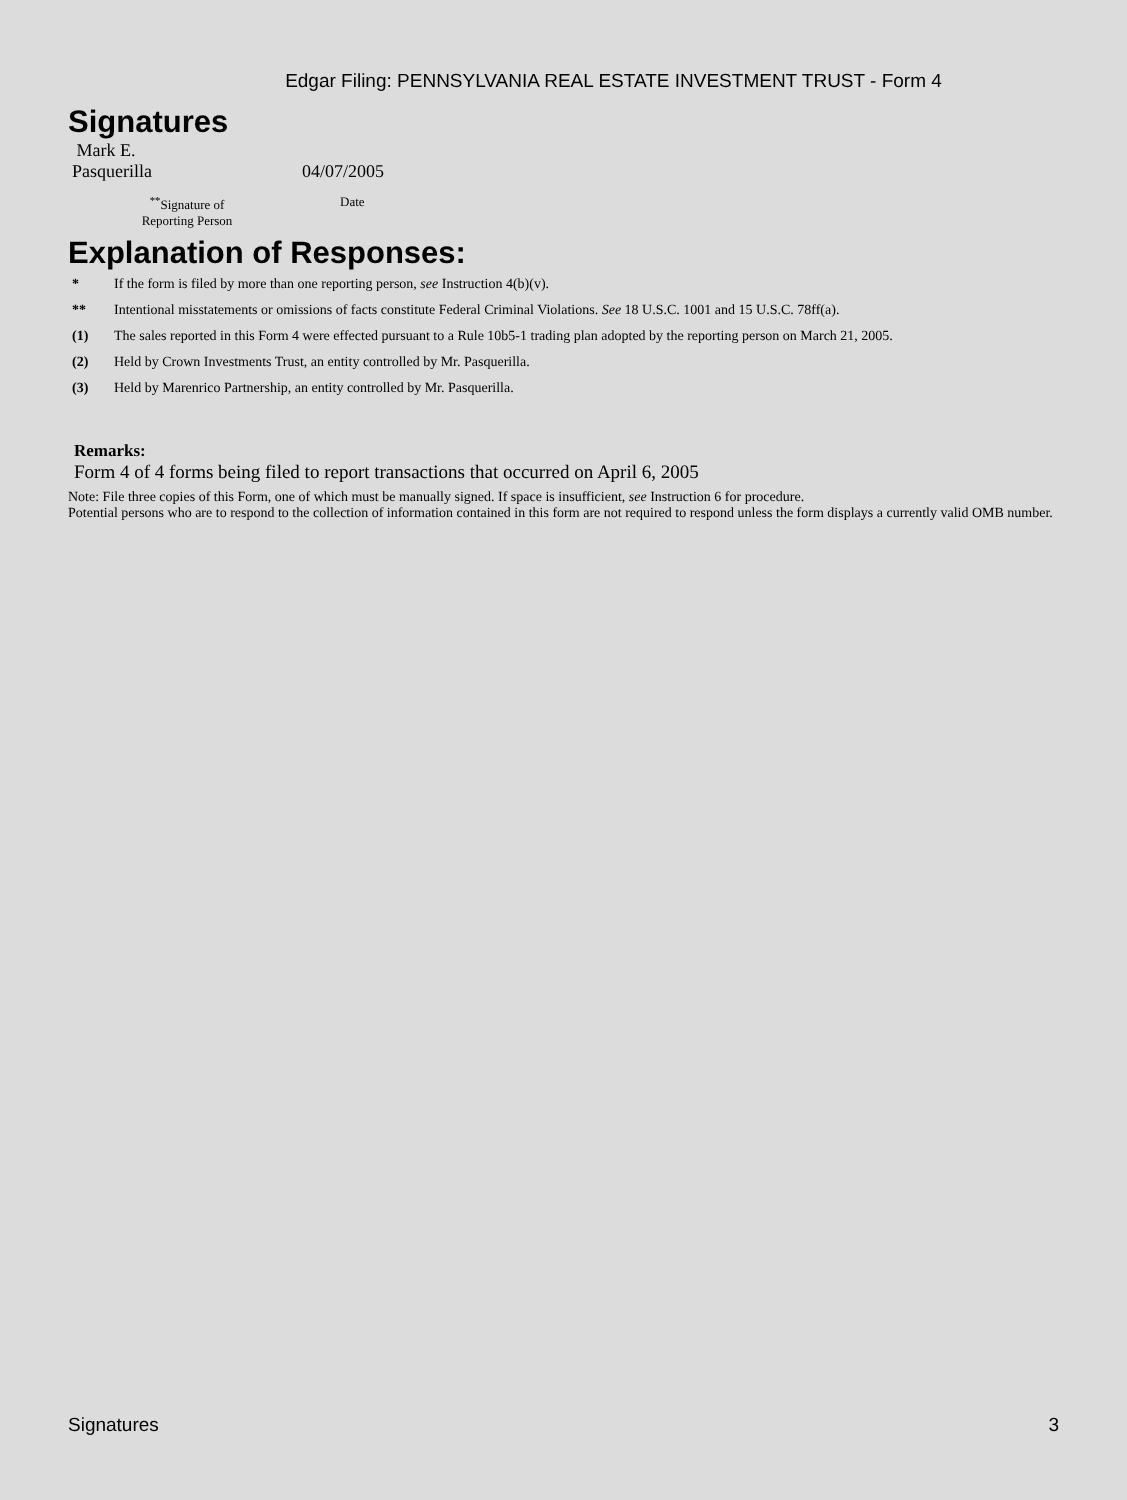Edgar Filing: PENNSYLVANIA REAL ESTATE INVESTMENT TRUST - Form 4
Signatures
| Mark E. Pasquerilla | 04/07/2005 |
| <sup>**</sup> Signature of Reporting Person | Date |
Explanation of Responses:
| * | If the form is filed by more than one reporting person, see Instruction 4(b)(v). |
| ** | Intentional misstatements or omissions of facts constitute Federal Criminal Violations. See 18 U.S.C. 1001 and 15 U.S.C. 78ff(a). |
| (1) | The sales reported in this Form 4 were effected pursuant to a Rule 10b5-1 trading plan adopted by the reporting person on March 21, 2005. |
| (2) | Held by Crown Investments Trust, an entity controlled by Mr. Pasquerilla. |
| (3) | Held by Marenrico Partnership, an entity controlled by Mr. Pasquerilla. |
Remarks:
Form 4 of 4 forms being filed to report transactions that occurred on April 6, 2005
Note: File three copies of this Form, one of which must be manually signed. If space is insufficient, see Instruction 6 for procedure.
Potential persons who are to respond to the collection of information contained in this form are not required to respond unless the form displays a currently valid OMB number.
Signatures 3